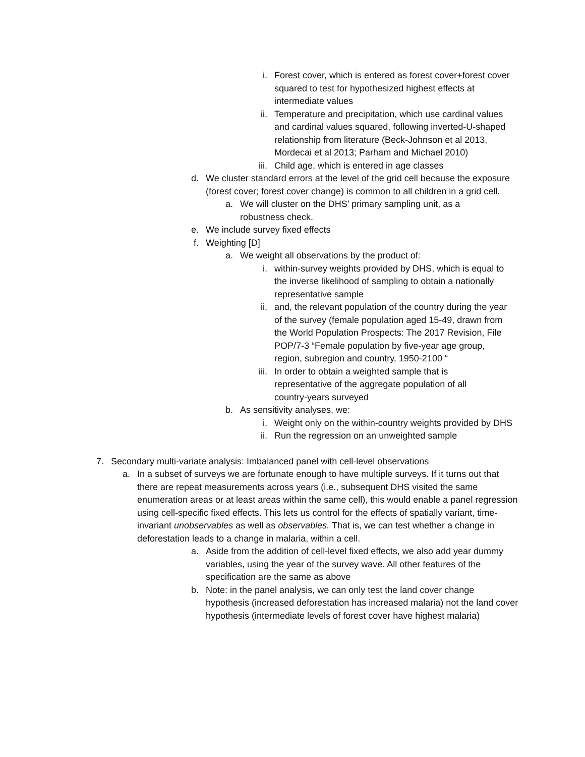i. Forest cover, which is entered as forest cover+forest cover squared to test for hypothesized highest effects at intermediate values
ii. Temperature and precipitation, which use cardinal values and cardinal values squared, following inverted-U-shaped relationship from literature (Beck-Johnson et al 2013, Mordecai et al 2013; Parham and Michael 2010)
iii. Child age, which is entered in age classes
d. We cluster standard errors at the level of the grid cell because the exposure (forest cover; forest cover change) is common to all children in a grid cell.
a. We will cluster on the DHS’ primary sampling unit, as a robustness check.
e. We include survey fixed effects
f. Weighting [D]
a. We weight all observations by the product of:
i. within-survey weights provided by DHS, which is equal to the inverse likelihood of sampling to obtain a nationally representative sample
ii. and, the relevant population of the country during the year of the survey (female population aged 15-49, drawn from the World Population Prospects: The 2017 Revision, File POP/7-3 “Female population by five-year age group, region, subregion and country, 1950-2100 “
iii. In order to obtain a weighted sample that is representative of the aggregate population of all country-years surveyed
b. As sensitivity analyses, we:
i. Weight only on the within-country weights provided by DHS
ii. Run the regression on an unweighted sample
7. Secondary multi-variate analysis: Imbalanced panel with cell-level observations
a. In a subset of surveys we are fortunate enough to have multiple surveys. If it turns out that there are repeat measurements across years (i.e., subsequent DHS visited the same enumeration areas or at least areas within the same cell), this would enable a panel regression using cell-specific fixed effects. This lets us control for the effects of spatially variant, time-invariant unobservables as well as observables. That is, we can test whether a change in deforestation leads to a change in malaria, within a cell.
a. Aside from the addition of cell-level fixed effects, we also add year dummy variables, using the year of the survey wave. All other features of the specification are the same as above
b. Note: in the panel analysis, we can only test the land cover change hypothesis (increased deforestation has increased malaria) not the land cover hypothesis (intermediate levels of forest cover have highest malaria)